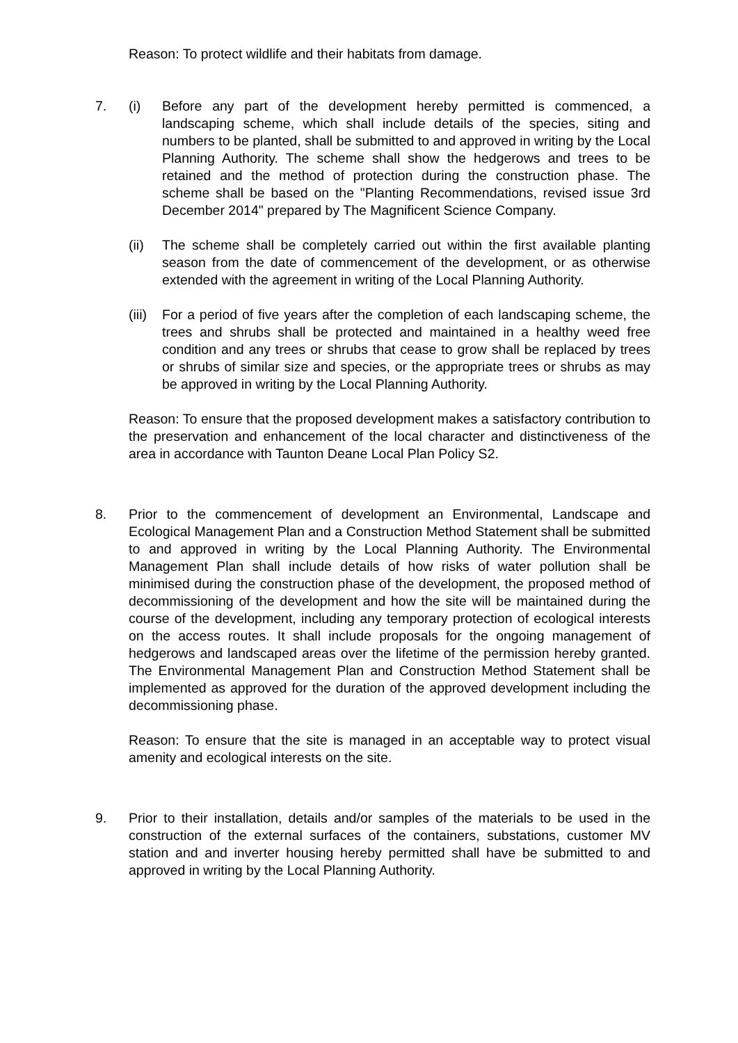Reason: To protect wildlife and their habitats from damage.
7. (i) Before any part of the development hereby permitted is commenced, a landscaping scheme, which shall include details of the species, siting and numbers to be planted, shall be submitted to and approved in writing by the Local Planning Authority. The scheme shall show the hedgerows and trees to be retained and the method of protection during the construction phase. The scheme shall be based on the "Planting Recommendations, revised issue 3rd December 2014" prepared by The Magnificent Science Company.
(ii) The scheme shall be completely carried out within the first available planting season from the date of commencement of the development, or as otherwise extended with the agreement in writing of the Local Planning Authority.
(iii)
For a period of five years after the completion of each landscaping scheme, the trees and shrubs shall be protected and maintained in a healthy weed free condition and any trees or shrubs that cease to grow shall be replaced by trees or shrubs of similar size and species, or the appropriate trees or shrubs as may be approved in writing by the Local Planning Authority.
Reason: To ensure that the proposed development makes a satisfactory contribution to the preservation and enhancement of the local character and distinctiveness of the area in accordance with Taunton Deane Local Plan Policy S2.
8. Prior to the commencement of development an Environmental, Landscape and Ecological Management Plan and a Construction Method Statement shall be submitted to and approved in writing by the Local Planning Authority. The Environmental Management Plan shall include details of how risks of water pollution shall be minimised during the construction phase of the development, the proposed method of decommissioning of the development and how the site will be maintained during the course of the development, including any temporary protection of ecological interests on the access routes. It shall include proposals for the ongoing management of hedgerows and landscaped areas over the lifetime of the permission hereby granted. The Environmental Management Plan and Construction Method Statement shall be implemented as approved for the duration of the approved development including the decommissioning phase.
Reason: To ensure that the site is managed in an acceptable way to protect visual amenity and ecological interests on the site.
9. Prior to their installation, details and/or samples of the materials to be used in the construction of the external surfaces of the containers, substations, customer MV station and and inverter housing hereby permitted shall have be submitted to and approved in writing by the Local Planning Authority.